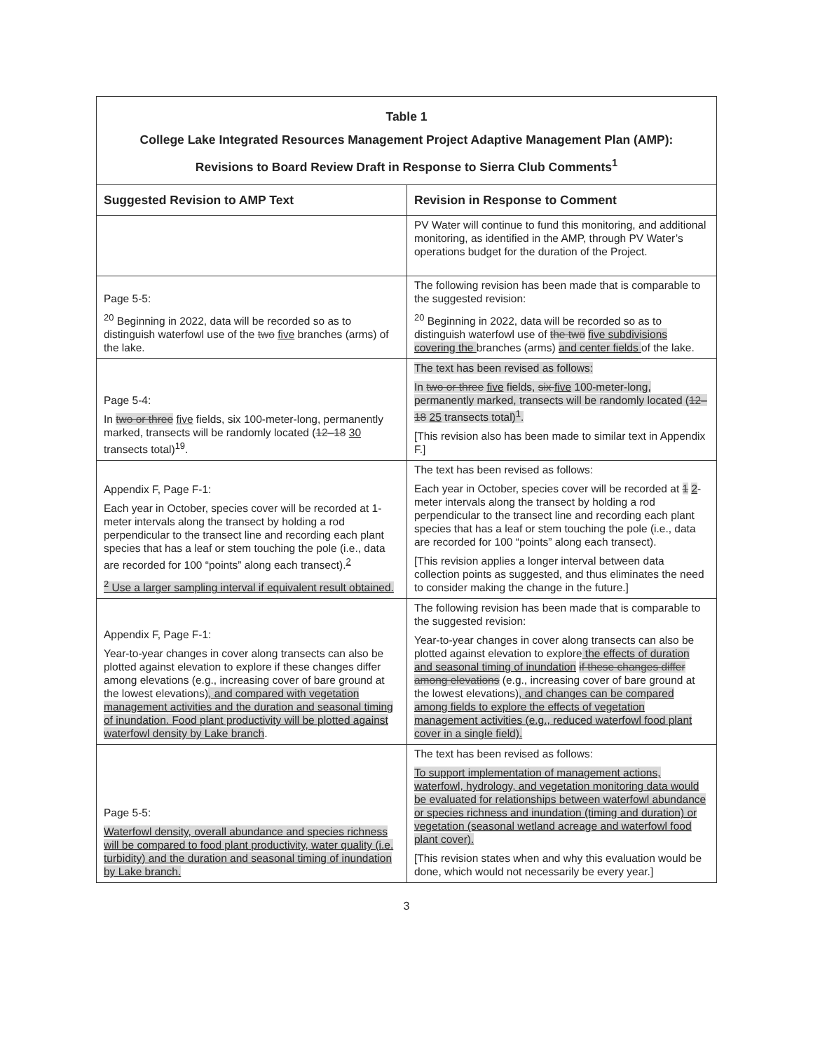| Table 1 College Lake Integrated Resources Management Project Adaptive Management Plan (AMP): Revisions to Board Review Draft in Response to Sierra Club Comments<sup>1</sup> | |
| Suggested Revision to AMP Text | Revision in Response to Comment |
| | PV Water will continue to fund this monitoring, and additional monitoring, as identified in the AMP, through PV Water’s operations budget for the duration of the Project. |
| Page 5-5: <sup>20</sup> Beginning in 2022, data will be recorded so as to distinguish waterfowl use of the two five branches (arms) of the lake. | The following revision has been made that is comparable to the suggested revision: <sup>20</sup> Beginning in 2022, data will be recorded so as to distinguish waterfowl use of the two five subdivisions covering the branches (arms) and center fields of the lake. |
| Page 5-4: In two or three five fields, six 100-meter-long, permanently marked, transects will be randomly located ( 12–18 30 transects total)<sup>19</sup>. | The text has been revised as follows: In two or three five fields, six five 100-meter-long, permanently marked, transects will be randomly located ( 12–18 25 transects total)<sup>1</sup>. [This revision also has been made to similar text in Appendix F.] |
| Appendix F, Page F-1: Each year in October, species cover will be recorded at 1-meter intervals along the transect by holding a rod perpendicular to the transect line and recording each plant species that has a leaf or stem touching the pole (i.e., data are recorded for 100 “points” along each transect).<sup>2</sup> <sup>2</sup> Use a larger sampling interval if equivalent result obtained. | The text has been revised as follows: Each year in October, species cover will be recorded at 1 2 -meter intervals along the transect by holding a rod perpendicular to the transect line and recording each plant species that has a leaf or stem touching the pole (i.e., data are recorded for 100 “points” along each transect). [This revision applies a longer interval between data collection points as suggested, and thus eliminates the need to consider making the change in the future.] |
| Appendix F, Page F-1: Year-to-year changes in cover along transects can also be plotted against elevation to explore if these changes differ among elevations (e.g., increasing cover of bare ground at the lowest elevations) , and compared with vegetation management activities and the duration and seasonal timing of inundation. Food plant productivity will be plotted against waterfowl density by Lake branch . | The following revision has been made that is comparable to the suggested revision: Year-to-year changes in cover along transects can also be plotted against elevation to explore the effects of duration and seasonal timing of inundation if these changes differ among elevations (e.g., increasing cover of bare ground at the lowest elevations) , and changes can be compared among fields to explore the effects of vegetation management activities (e.g., reduced waterfowl food plant cover in a single field). |
| Page 5-5: Waterfowl density, overall abundance and species richness will be compared to food plant productivity, water quality (i.e. turbidity) and the duration and seasonal timing of inundation by Lake branch. | The text has been revised as follows: To support implementation of management actions, waterfowl, hydrology, and vegetation monitoring data would be evaluated for relationships between waterfowl abundance or species richness and inundation (timing and duration) or vegetation (seasonal wetland acreage and waterfowl food plant cover). [This revision states when and why this evaluation would be done, which would not necessarily be every year.] |
3